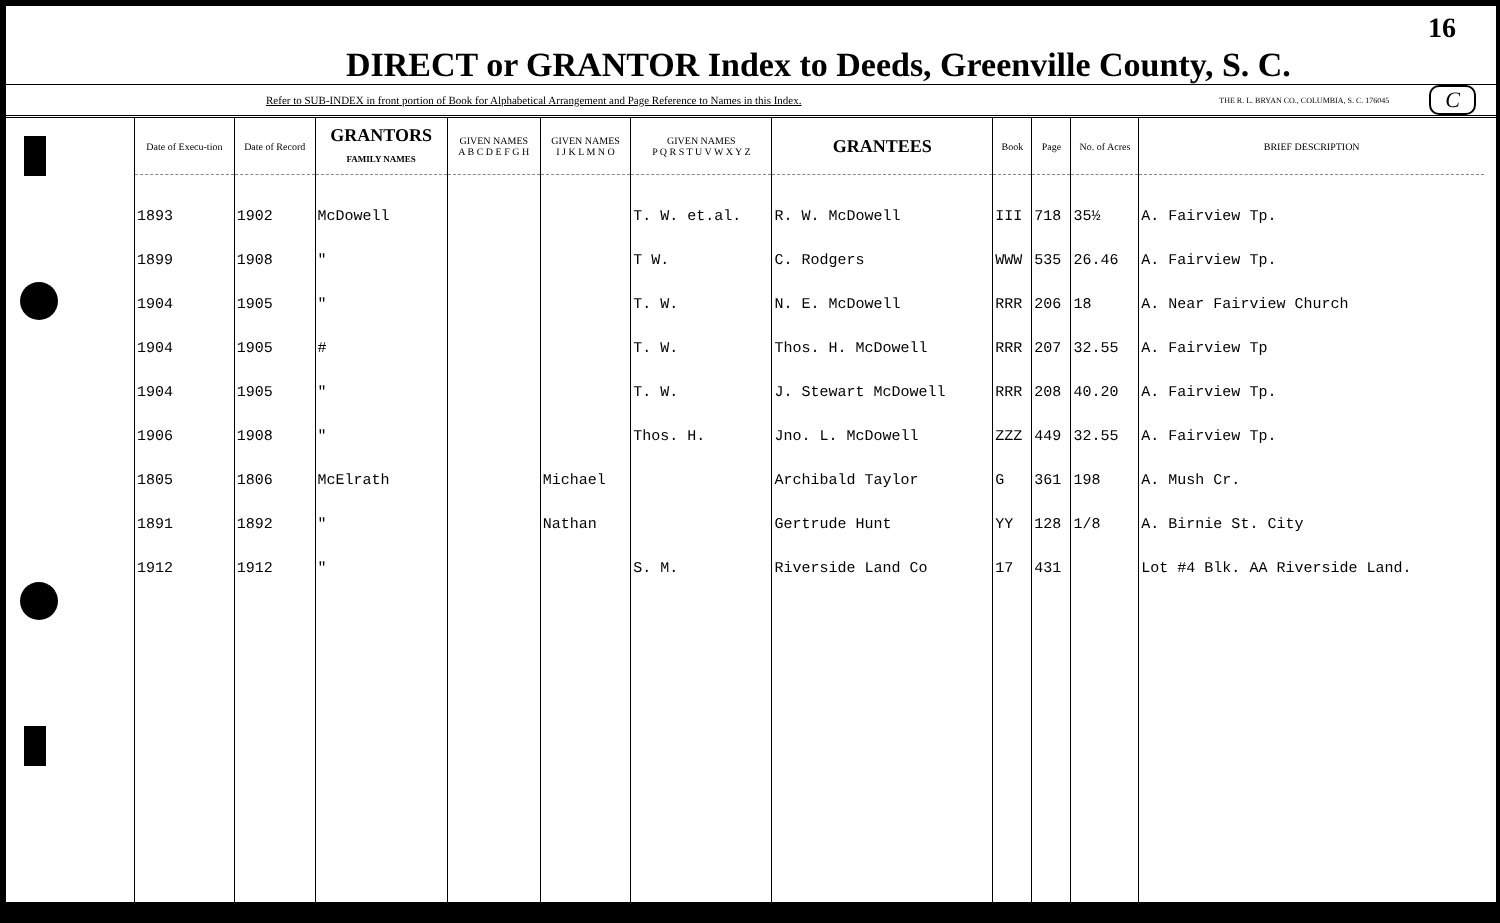DIRECT or GRANTOR Index to Deeds, Greenville County, S. C.
16
Refer to SUB-INDEX in front portion of Book for Alphabetical Arrangement and Page Reference to Names in this Index. THE R. L. BRYAN CO., COLUMBIA, S. C. 176045 C
| Date of Execu-tion | Date of Record | GRANTORS FAMILY NAMES | GIVEN NAMES A B C D E F G H | GIVEN NAMES I J K L M N O | GIVEN NAMES P Q R S T U V W X Y Z | GRANTEES | Book | Page | No. of Acres | BRIEF DESCRIPTION |
| --- | --- | --- | --- | --- | --- | --- | --- | --- | --- | --- |
| 1893 | 1902 | McDowell | | | T. W. et.al. | R. W. McDowell | III | 718 | 35½ | A. Fairview Tp. |
| 1899 | 1908 | " | | | T W. | C. Rodgers | WWW | 535 | 26.46 | A. Fairview Tp. |
| 1904 | 1905 | " | | | T. W. | N. E. McDowell | RRR | 206 | 18 | A. Near Fairview Church |
| 1904 | 1905 | # | | | T. W. | Thos. H. McDowell | RRR | 207 | 32.55 | A. Fairview Tp |
| 1904 | 1905 | " | | | T. W. | J. Stewart McDowell | RRR | 208 | 40.20 | A. Fairview Tp. |
| 1906 | 1908 | " | | | Thos. H. | Jno. L. McDowell | ZZZ | 449 | 32.55 | A. Fairview Tp. |
| 1805 | 1806 | McElrath | | Michael | | Archibald Taylor | G | 361 | 198 | A. Mush Cr. |
| 1891 | 1892 | " | | Nathan | | Gertrude Hunt | YY | 128 | 1/8 | A. Birnie St. City |
| 1912 | 1912 | " | | | S. M. | Riverside Land Co | 17 | 431 | | Lot #4 Blk. AA Riverside Land. |